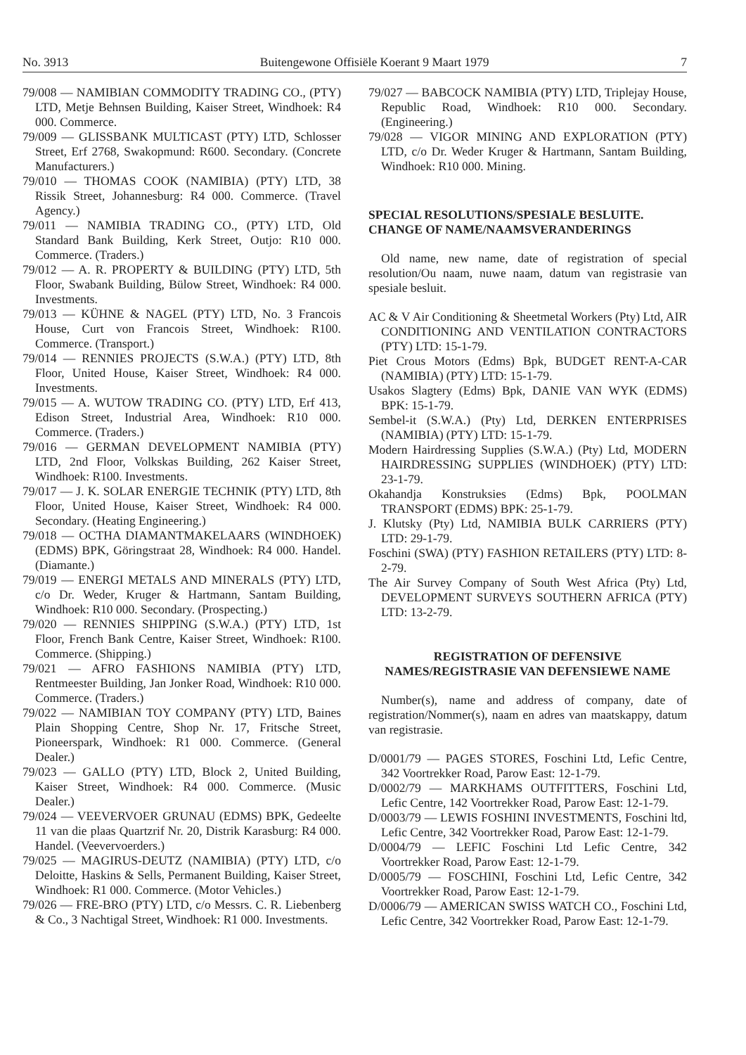No. 3913 Buitengewone Offisiële Koerant 9 Maart 1979 7
79/008 — NAMIBIAN COMMODITY TRADING CO., (PTY) LTD, Metje Behnsen Building, Kaiser Street, Windhoek: R4 000. Commerce.
79/009 — GLISSBANK MULTICAST (PTY) LTD, Schlosser Street, Erf 2768, Swakopmund: R600. Secondary. (Concrete Manufacturers.)
79/010 — THOMAS COOK (NAMIBIA) (PTY) LTD, 38 Rissik Street, Johannesburg: R4 000. Commerce. (Travel Agency.)
79/011 — NAMIBIA TRADING CO., (PTY) LTD, Old Standard Bank Building, Kerk Street, Outjo: R10 000. Commerce. (Traders.)
79/012 — A. R. PROPERTY & BUILDING (PTY) LTD, 5th Floor, Swabank Building, Bülow Street, Windhoek: R4 000. Investments.
79/013 — KÜHNE & NAGEL (PTY) LTD, No. 3 Francois House, Curt von Francois Street, Windhoek: R100. Commerce. (Transport.)
79/014 — RENNIES PROJECTS (S.W.A.) (PTY) LTD, 8th Floor, United House, Kaiser Street, Windhoek: R4 000. Investments.
79/015 — A. WUTOW TRADING CO. (PTY) LTD, Erf 413, Edison Street, Industrial Area, Windhoek: R10 000. Commerce. (Traders.)
79/016 — GERMAN DEVELOPMENT NAMIBIA (PTY) LTD, 2nd Floor, Volkskas Building, 262 Kaiser Street, Windhoek: R100. Investments.
79/017 — J. K. SOLAR ENERGIE TECHNIK (PTY) LTD, 8th Floor, United House, Kaiser Street, Windhoek: R4 000. Secondary. (Heating Engineering.)
79/018 — OCTHA DIAMANTMAKELAARS (WINDHOEK) (EDMS) BPK, Göringstraat 28, Windhoek: R4 000. Handel. (Diamante.)
79/019 — ENERGI METALS AND MINERALS (PTY) LTD, c/o Dr. Weder, Kruger & Hartmann, Santam Building, Windhoek: R10 000. Secondary. (Prospecting.)
79/020 — RENNIES SHIPPING (S.W.A.) (PTY) LTD, 1st Floor, French Bank Centre, Kaiser Street, Windhoek: R100. Commerce. (Shipping.)
79/021 — AFRO FASHIONS NAMIBIA (PTY) LTD, Rentmeester Building, Jan Jonker Road, Windhoek: R10 000. Commerce. (Traders.)
79/022 — NAMIBIAN TOY COMPANY (PTY) LTD, Baines Plain Shopping Centre, Shop Nr. 17, Fritsche Street, Pioneerspark, Windhoek: R1 000. Commerce. (General Dealer.)
79/023 — GALLO (PTY) LTD, Block 2, United Building, Kaiser Street, Windhoek: R4 000. Commerce. (Music Dealer.)
79/024 — VEEVERVOER GRUNAU (EDMS) BPK, Gedeelte 11 van die plaas Quartzrif Nr. 20, Distrik Karasburg: R4 000. Handel. (Veevervoerders.)
79/025 — MAGIRUS-DEUTZ (NAMIBIA) (PTY) LTD, c/o Deloitte, Haskins & Sells, Permanent Building, Kaiser Street, Windhoek: R1 000. Commerce. (Motor Vehicles.)
79/026 — FRE-BRO (PTY) LTD, c/o Messrs. C. R. Liebenberg & Co., 3 Nachtigal Street, Windhoek: R1 000. Investments.
79/027 — BABCOCK NAMIBIA (PTY) LTD, Triplejay House, Republic Road, Windhoek: R10 000. Secondary. (Engineering.)
79/028 — VIGOR MINING AND EXPLORATION (PTY) LTD, c/o Dr. Weder Kruger & Hartmann, Santam Building, Windhoek: R10 000. Mining.
SPECIAL RESOLUTIONS/SPESIALE BESLUITE. CHANGE OF NAME/NAAMSVERANDERINGS
Old name, new name, date of registration of special resolution/Ou naam, nuwe naam, datum van registrasie van spesiale besluit.
AC & V Air Conditioning & Sheetmetal Workers (Pty) Ltd, AIR CONDITIONING AND VENTILATION CONTRACTORS (PTY) LTD: 15-1-79.
Piet Crous Motors (Edms) Bpk, BUDGET RENT-A-CAR (NAMIBIA) (PTY) LTD: 15-1-79.
Usakos Slagtery (Edms) Bpk, DANIE VAN WYK (EDMS) BPK: 15-1-79.
Sembel-it (S.W.A.) (Pty) Ltd, DERKEN ENTERPRISES (NAMIBIA) (PTY) LTD: 15-1-79.
Modern Hairdressing Supplies (S.W.A.) (Pty) Ltd, MODERN HAIRDRESSING SUPPLIES (WINDHOEK) (PTY) LTD: 23-1-79.
Okahandja Konstruksies (Edms) Bpk, POOLMAN TRANSPORT (EDMS) BPK: 25-1-79.
J. Klutsky (Pty) Ltd, NAMIBIA BULK CARRIERS (PTY) LTD: 29-1-79.
Foschini (SWA) (PTY) FASHION RETAILERS (PTY) LTD: 8-2-79.
The Air Survey Company of South West Africa (Pty) Ltd, DEVELOPMENT SURVEYS SOUTHERN AFRICA (PTY) LTD: 13-2-79.
REGISTRATION OF DEFENSIVE NAMES/REGISTRASIE VAN DEFENSIEWE NAME
Number(s), name and address of company, date of registration/Nommer(s), naam en adres van maatskappy, datum van registrasie.
D/0001/79 — PAGES STORES, Foschini Ltd, Lefic Centre, 342 Voortrekker Road, Parow East: 12-1-79.
D/0002/79 — MARKHAMS OUTFITTERS, Foschini Ltd, Lefic Centre, 142 Voortrekker Road, Parow East: 12-1-79.
D/0003/79 — LEWIS FOSHINI INVESTMENTS, Foschini ltd, Lefic Centre, 342 Voortrekker Road, Parow East: 12-1-79.
D/0004/79 — LEFIC Foschini Ltd Lefic Centre, 342 Voortrekker Road, Parow East: 12-1-79.
D/0005/79 — FOSCHINI, Foschini Ltd, Lefic Centre, 342 Voortrekker Road, Parow East: 12-1-79.
D/0006/79 — AMERICAN SWISS WATCH CO., Foschini Ltd, Lefic Centre, 342 Voortrekker Road, Parow East: 12-1-79.